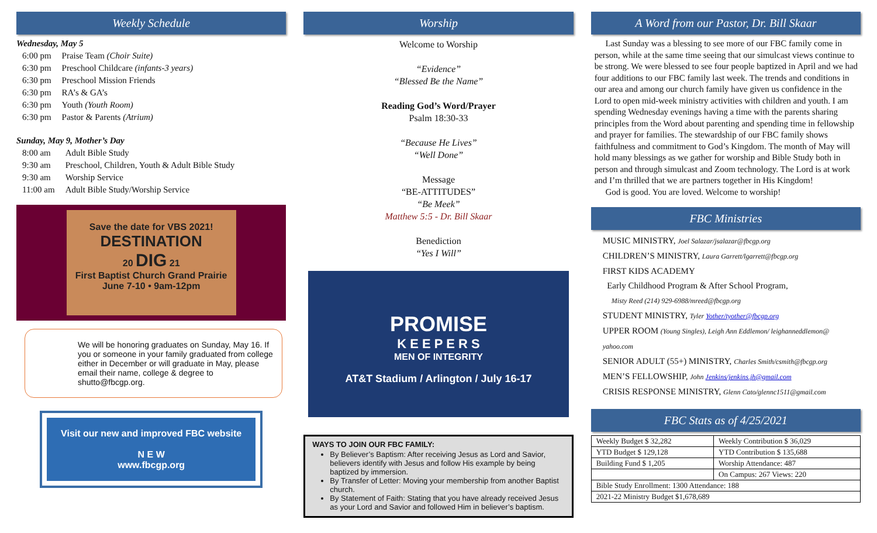Weekly Schedule
Wednesday, May 5
| 6:00 pm | Praise Team (Choir Suite) |
| 6:30 pm | Preschool Childcare (infants-3 years) |
| 6:30 pm | Preschool Mission Friends |
| 6:30 pm | RA’s & GA’s |
| 6:30 pm | Youth (Youth Room) |
| 6:30 pm | Pastor & Parents (Atrium) |
Sunday, May 9, Mother’s Day
| 8:00 am | Adult Bible Study |
| 9:30 am | Preschool, Children, Youth & Adult Bible Study |
| 9:30 am | Worship Service |
| 11:00 am | Adult Bible Study/Worship Service |
Save the date for VBS 2021!
DESTINATION
20 DIG 21
First Baptist Church Grand Prairie
June 7-10 • 9am-12pm
We will be honoring graduates on Sunday, May 16. If you or someone in your family graduated from college either in December or will graduate in May, please email their name, college & degree to shutto@fbcgp.org.
Visit our new and improved FBC website
N E W
www.fbcgp.org
Worship
Welcome to Worship
“Evidence”
“Blessed Be the Name”
Reading God’s Word/Prayer
Psalm 18:30-33
“Because He Lives”
“Well Done”
Message
“BE-ATTITUDES”
“Be Meek”
Matthew 5:5 - Dr. Bill Skaar
Benediction
“Yes I Will”
PROMISE
K E E P E R S
MEN OF INTEGRITY
AT&T Stadium / Arlington / July 16-17
WAYS TO JOIN OUR FBC FAMILY:
By Believer’s Baptism: After receiving Jesus as Lord and Savior, believers identify with Jesus and follow His example by being baptized by immersion.
By Transfer of Letter: Moving your membership from another Baptist church.
By Statement of Faith: Stating that you have already received Jesus as your Lord and Savior and followed Him in believer’s baptism.
A Word from our Pastor, Dr. Bill Skaar
Last Sunday was a blessing to see more of our FBC family come in person, while at the same time seeing that our simulcast views continue to be strong. We were blessed to see four people baptized in April and we had four additions to our FBC family last week. The trends and conditions in our area and among our church family have given us confidence in the Lord to open mid-week ministry activities with children and youth. I am spending Wednesday evenings having a time with the parents sharing principles from the Word about parenting and spending time in fellowship and prayer for families. The stewardship of our FBC family shows faithfulness and commitment to God’s Kingdom. The month of May will hold many blessings as we gather for worship and Bible Study both in person and through simulcast and Zoom technology. The Lord is at work and I’m thrilled that we are partners together in His Kingdom!
God is good. You are loved. Welcome to worship!
FBC Ministries
MUSIC MINISTRY, Joel Salazar/jsalazar@fbcgp.org
CHILDREN’S MINISTRY, Laura Garrett/lgarrett@fbcgp.org
FIRST KIDS ACADEMY
Early Childhood Program & After School Program,
Misty Reed (214) 929-6988/mreed@fbcgp.org
STUDENT MINISTRY, Tyler Yother/tyother@fbcgp.org
UPPER ROOM (Young Singles), Leigh Ann Eddlemon/ leighanneddlemon@ yahoo.com
SENIOR ADULT (55+) MINISTRY, Charles Smith/csmith@fbcgp.org
MEN’S FELLOWSHIP, John Jenkins/jenkins.jh@gmail.com
CRISIS RESPONSE MINISTRY, Glenn Cato/glennc1511@gmail.com
FBC Stats as of 4/25/2021
| Weekly Budget $ 32,282 | Weekly Contribution $ 36,029 |
| YTD Budget $ 129,128 | YTD Contribution $ 135,688 |
| Building Fund $ 1,205 | Worship Attendance: 487 |
| | On Campus: 267 Views: 220 |
| Bible Study Enrollment: 1300 Attendance: 188 | |
| 2021-22 Ministry Budget $1,678,689 | |